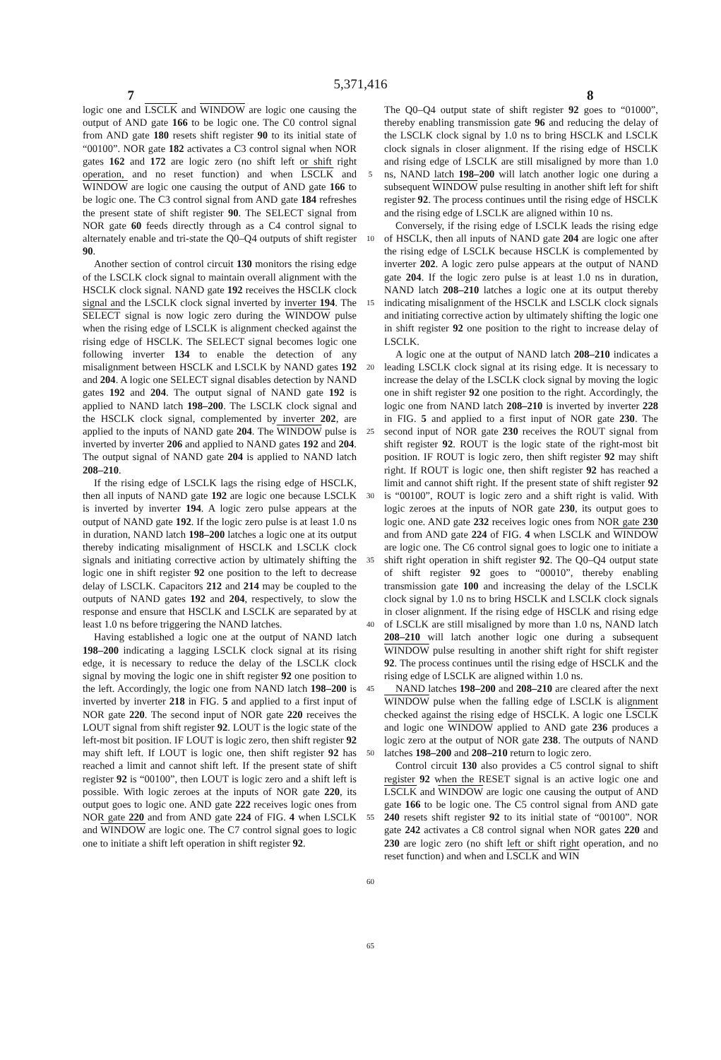5,371,416
7 8
logic one and LSCLK and WINDOW are logic one causing the output of AND gate 166 to be logic one. The C0 control signal from AND gate 180 resets shift register 90 to its initial state of “00100”. NOR gate 182 activates a C3 control signal when NOR gates 162 and 172 are logic zero (no shift left or shift right operation, and no reset function) and when LSCLK and WINDOW are logic one causing the output of AND gate 166 to be logic one. The C3 control signal from AND gate 184 refreshes the present state of shift register 90. The SELECT signal from NOR gate 60 feeds directly through as a C4 control signal to alternately enable and tri-state the Q0–Q4 outputs of shift register 90.
Another section of control circuit 130 monitors the rising edge of the LSCLK clock signal to maintain overall alignment with the HSCLK clock signal. NAND gate 192 receives the HSCLK clock signal and the LSCLK clock signal inverted by inverter 194. The SELECT signal is now logic zero during the WINDOW pulse when the rising edge of LSCLK is alignment checked against the rising edge of HSCLK. The SELECT signal becomes logic one following inverter 134 to enable the detection of any misalignment between HSCLK and LSCLK by NAND gates 192 and 204. A logic one SELECT signal disables detection by NAND gates 192 and 204. The output signal of NAND gate 192 is applied to NAND latch 198–200. The LSCLK clock signal and the HSCLK clock signal, complemented by inverter 202, are applied to the inputs of NAND gate 204. The WINDOW pulse is inverted by inverter 206 and applied to NAND gates 192 and 204. The output signal of NAND gate 204 is applied to NAND latch 208–210.
If the rising edge of LSCLK lags the rising edge of HSCLK, then all inputs of NAND gate 192 are logic one because LSCLK is inverted by inverter 194. A logic zero pulse appears at the output of NAND gate 192. If the logic zero pulse is at least 1.0 ns in duration, NAND latch 198–200 latches a logic one at its output thereby indicating misalignment of HSCLK and LSCLK clock signals and initiating corrective action by ultimately shifting the logic one in shift register 92 one position to the left to decrease delay of LSCLK. Capacitors 212 and 214 may be coupled to the outputs of NAND gates 192 and 204, respectively, to slow the response and ensure that HSCLK and LSCLK are separated by at least 1.0 ns before triggering the NAND latches.
Having established a logic one at the output of NAND latch 198–200 indicating a lagging LSCLK clock signal at its rising edge, it is necessary to reduce the delay of the LSCLK clock signal by moving the logic one in shift register 92 one position to the left. Accordingly, the logic one from NAND latch 198–200 is inverted by inverter 218 in FIG. 5 and applied to a first input of NOR gate 220. The second input of NOR gate 220 receives the LOUT signal from shift register 92. LOUT is the logic state of the left-most bit position. IF LOUT is logic zero, then shift register 92 may shift left. If LOUT is logic one, then shift register 92 has reached a limit and cannot shift left. If the present state of shift register 92 is “00100”, then LOUT is logic zero and a shift left is possible. With logic zeroes at the inputs of NOR gate 220, its output goes to logic one. AND gate 222 receives logic ones from NOR gate 220 and from AND gate 224 of FIG. 4 when LSCLK and WINDOW are logic one. The C7 control signal goes to logic one to initiate a shift left operation in shift register 92.
5
10
15
20
25
30
35
40
45
50
55
60
65
The Q0–Q4 output state of shift register 92 goes to “01000”, thereby enabling transmission gate 96 and reducing the delay of the LSCLK clock signal by 1.0 ns to bring HSCLK and LSCLK clock signals in closer alignment. If the rising edge of HSCLK and rising edge of LSCLK are still misaligned by more than 1.0 ns, NAND latch 198–200 will latch another logic one during a subsequent WINDOW pulse resulting in another shift left for shift register 92. The process continues until the rising edge of HSCLK and the rising edge of LSCLK are aligned within 10 ns.
Conversely, if the rising edge of LSCLK leads the rising edge of HSCLK, then all inputs of NAND gate 204 are logic one after the rising edge of LSCLK because HSCLK is complemented by inverter 202. A logic zero pulse appears at the output of NAND gate 204. If the logic zero pulse is at least 1.0 ns in duration, NAND latch 208–210 latches a logic one at its output thereby indicating misalignment of the HSCLK and LSCLK clock signals and initiating corrective action by ultimately shifting the logic one in shift register 92 one position to the right to increase delay of LSCLK.
A logic one at the output of NAND latch 208–210 indicates a leading LSCLK clock signal at its rising edge. It is necessary to increase the delay of the LSCLK clock signal by moving the logic one in shift register 92 one position to the right. Accordingly, the logic one from NAND latch 208–210 is inverted by inverter 228 in FIG. 5 and applied to a first input of NOR gate 230. The second input of NOR gate 230 receives the ROUT signal from shift register 92. ROUT is the logic state of the right-most bit position. IF ROUT is logic zero, then shift register 92 may shift right. If ROUT is logic one, then shift register 92 has reached a limit and cannot shift right. If the present state of shift register 92 is “00100”, ROUT is logic zero and a shift right is valid. With logic zeroes at the inputs of NOR gate 230, its output goes to logic one. AND gate 232 receives logic ones from NOR gate 230 and from AND gate 224 of FIG. 4 when LSCLK and WINDOW are logic one. The C6 control signal goes to logic one to initiate a shift right operation in shift register 92. The Q0–Q4 output state of shift register 92 goes to “00010”, thereby enabling transmission gate 100 and increasing the delay of the LSCLK clock signal by 1.0 ns to bring HSCLK and LSCLK clock signals in closer alignment. If the rising edge of HSCLK and rising edge of LSCLK are still misaligned by more than 1.0 ns, NAND latch 208–210 will latch another logic one during a subsequent WINDOW pulse resulting in another shift right for shift register 92. The process continues until the rising edge of HSCLK and the rising edge of LSCLK are aligned within 1.0 ns.
NAND latches 198–200 and 208–210 are cleared after the next WINDOW pulse when the falling edge of LSCLK is alignment checked against the rising edge of HSCLK. A logic one LSCLK and logic one WINDOW applied to AND gate 236 produces a logic zero at the output of NOR gate 238. The outputs of NAND latches 198–200 and 208–210 return to logic zero.
Control circuit 130 also provides a C5 control signal to shift register 92 when the RESET signal is an active logic one and LSCLK and WINDOW are logic one causing the output of AND gate 166 to be logic one. The C5 control signal from AND gate 240 resets shift register 92 to its initial state of “00100”. NOR gate 242 activates a C8 control signal when NOR gates 220 and 230 are logic zero (no shift left or shift right operation, and no reset function) and when and LSCLK and WIN